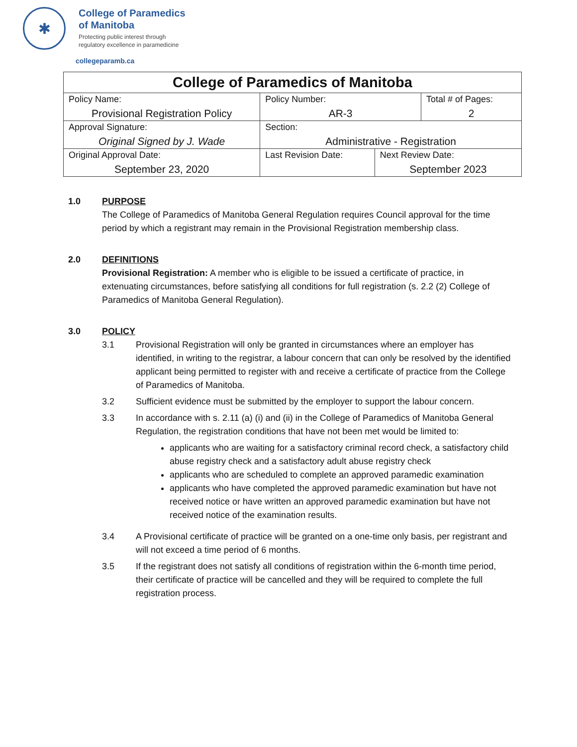✱
College of Paramedics
of Manitoba
Protecting public interest through
regulatory excellence in paramedicine
collegeparamb.ca
| College of Paramedics of Manitoba | | | | |
| --- | --- | --- | --- | --- |
| Policy Name: Provisional Registration Policy | | Policy Number: AR-3 | | Total # of Pages: 2 |
| Approval Signature: Original Signed by J. Wade | | Section: Administrative - Registration | | |
| Original Approval Date: September 23, 2020 | Last Revision Date: | | Next Review Date: September 2023 | |
1.0 PURPOSE
The College of Paramedics of Manitoba General Regulation requires Council approval for the time period by which a registrant may remain in the Provisional Registration membership class.
2.0 DEFINITIONS
Provisional Registration: A member who is eligible to be issued a certificate of practice, in extenuating circumstances, before satisfying all conditions for full registration (s. 2.2 (2) College of Paramedics of Manitoba General Regulation).
3.0 POLICY
3.1 Provisional Registration will only be granted in circumstances where an employer has identified, in writing to the registrar, a labour concern that can only be resolved by the identified applicant being permitted to register with and receive a certificate of practice from the College of Paramedics of Manitoba.
3.2 Sufficient evidence must be submitted by the employer to support the labour concern.
3.3 In accordance with s. 2.11 (a) (i) and (ii) in the College of Paramedics of Manitoba General Regulation, the registration conditions that have not been met would be limited to:
applicants who are waiting for a satisfactory criminal record check, a satisfactory child abuse registry check and a satisfactory adult abuse registry check
applicants who are scheduled to complete an approved paramedic examination
applicants who have completed the approved paramedic examination but have not received notice or have written an approved paramedic examination but have not received notice of the examination results.
3.4 A Provisional certificate of practice will be granted on a one-time only basis, per registrant and will not exceed a time period of 6 months.
3.5 If the registrant does not satisfy all conditions of registration within the 6-month time period, their certificate of practice will be cancelled and they will be required to complete the full registration process.